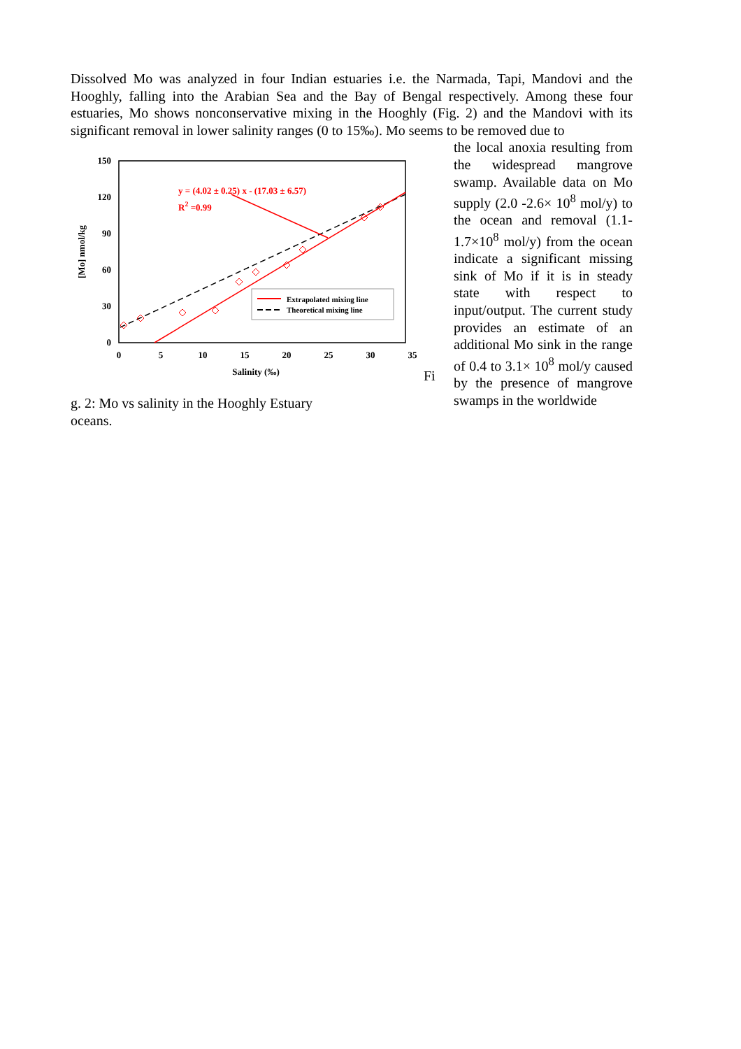Dissolved Mo was analyzed in four Indian estuaries i.e. the Narmada, Tapi, Mandovi and the Hooghly, falling into the Arabian Sea and the Bay of Bengal respectively. Among these four estuaries, Mo shows nonconservative mixing in the Hooghly (Fig. 2) and the Mandovi with its significant removal in lower salinity ranges (0 to 15‰). Mo seems to be removed due to
150
120
90
60
30
0
0
5
10
15
20
25
30
35
Salinity (‰)
[Mo] nmol/kg
y = (4.02 ± 0.25) x - (17.03 ± 6.57)
R2 =0.99
Extrapolated mixing line
Theoretical mixing line
Fi
g. 2: Mo vs salinity in the Hooghly Estuary
the local anoxia resulting from the widespread mangrove swamp. Available data on Mo supply (2.0 -2.6× 10<sup>8</sup> mol/y) to the ocean and removal (1.1-1.7×10<sup>8</sup> mol/y) from the ocean indicate a significant missing sink of Mo if it is in steady state with respect to input/output. The current study provides an estimate of an additional Mo sink in the range of 0.4 to 3.1× 10<sup>8</sup> mol/y caused by the presence of mangrove swamps in the worldwide
oceans.